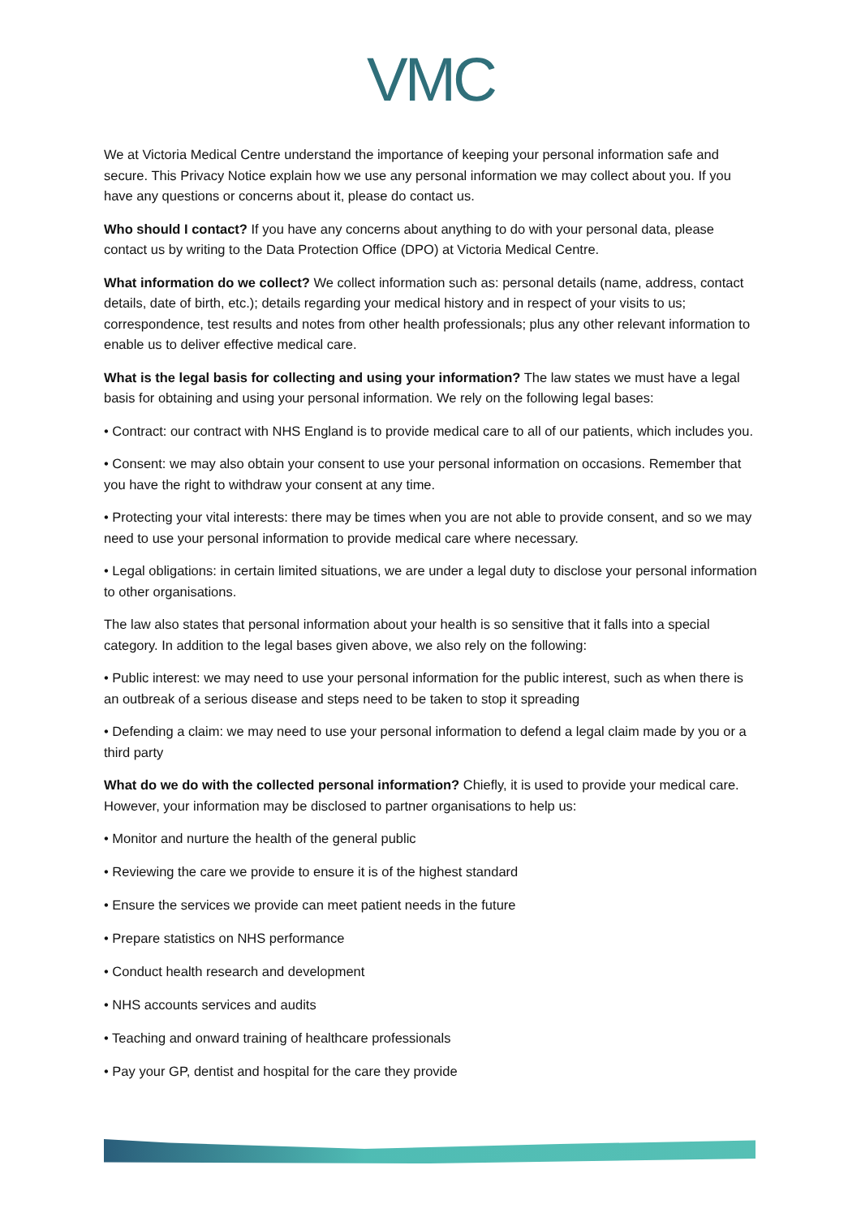VMC
We at Victoria Medical Centre understand the importance of keeping your personal information safe and secure. This Privacy Notice explain how we use any personal information we may collect about you. If you have any questions or concerns about it, please do contact us.
Who should I contact? If you have any concerns about anything to do with your personal data, please contact us by writing to the Data Protection Office (DPO) at Victoria Medical Centre.
What information do we collect? We collect information such as: personal details (name, address, contact details, date of birth, etc.); details regarding your medical history and in respect of your visits to us; correspondence, test results and notes from other health professionals; plus any other relevant information to enable us to deliver effective medical care.
What is the legal basis for collecting and using your information? The law states we must have a legal basis for obtaining and using your personal information. We rely on the following legal bases:
• Contract: our contract with NHS England is to provide medical care to all of our patients, which includes you.
• Consent: we may also obtain your consent to use your personal information on occasions. Remember that you have the right to withdraw your consent at any time.
• Protecting your vital interests: there may be times when you are not able to provide consent, and so we may need to use your personal information to provide medical care where necessary.
• Legal obligations: in certain limited situations, we are under a legal duty to disclose your personal information to other organisations.
The law also states that personal information about your health is so sensitive that it falls into a special category. In addition to the legal bases given above, we also rely on the following:
• Public interest: we may need to use your personal information for the public interest, such as when there is an outbreak of a serious disease and steps need to be taken to stop it spreading
• Defending a claim: we may need to use your personal information to defend a legal claim made by you or a third party
What do we do with the collected personal information? Chiefly, it is used to provide your medical care. However, your information may be disclosed to partner organisations to help us:
• Monitor and nurture the health of the general public
• Reviewing the care we provide to ensure it is of the highest standard
• Ensure the services we provide can meet patient needs in the future
• Prepare statistics on NHS performance
• Conduct health research and development
• NHS accounts services and audits
• Teaching and onward training of healthcare professionals
• Pay your GP, dentist and hospital for the care they provide